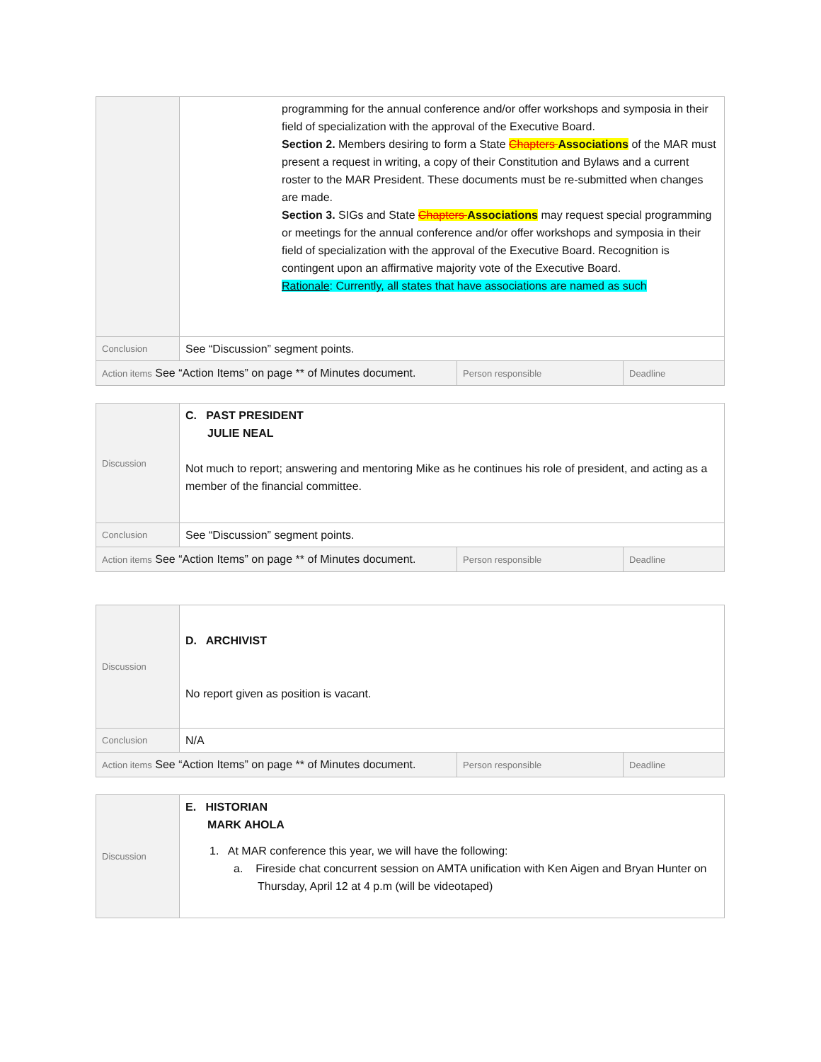| | programming for the annual conference and/or offer workshops and symposia in their field of specialization with the approval of the Executive Board. Section 2. Members desiring to form a State Chapters Associations of the MAR must present a request in writing, a copy of their Constitution and Bylaws and a current roster to the MAR President. These documents must be re-submitted when changes are made. Section 3. SIGs and State Chapters Associations may request special programming or meetings for the annual conference and/or offer workshops and symposia in their field of specialization with the approval of the Executive Board. Recognition is contingent upon an affirmative majority vote of the Executive Board. Rationale : Currently, all states that have associations are named as such | | |
| Conclusion | See “Discussion” segment points. | | |
| Action items See “Action Items” on page ** of Minutes document. | | Person responsible | Deadline |
| Discussion | C. PAST PRESIDENT JULIE NEAL Not much to report; answering and mentoring Mike as he continues his role of president, and acting as a member of the financial committee. | | |
| Conclusion | See “Discussion” segment points. | | |
| Action items See “Action Items” on page ** of Minutes document. | | Person responsible | Deadline |
| Discussion | D. ARCHIVIST No report given as position is vacant. | | |
| Conclusion | N/A | | |
| Action items See “Action Items” on page ** of Minutes document. | | Person responsible | Deadline |
| Discussion | E. HISTORIAN MARK AHOLA 1. At MAR conference this year, we will have the following: a. Fireside chat concurrent session on AMTA unification with Ken Aigen and Bryan Hunter on Thursday, April 12 at 4 p.m (will be videotaped) |